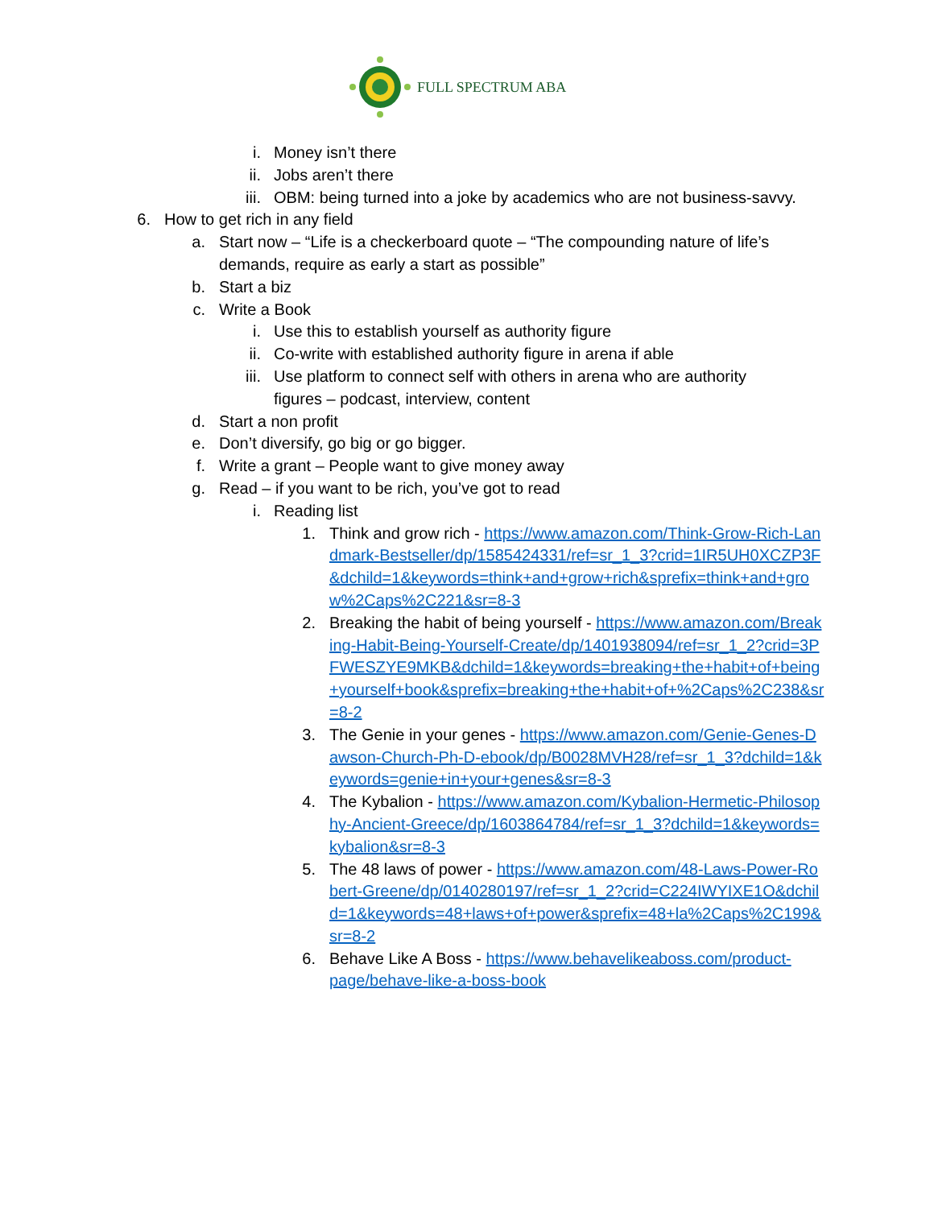FULL SPECTRUM ABA
i. Money isn’t there
ii. Jobs aren’t there
iii. OBM: being turned into a joke by academics who are not business-savvy.
6. How to get rich in any field
a. Start now – “Life is a checkerboard quote – “The compounding nature of life’s demands, require as early a start as possible”
b. Start a biz
c. Write a Book
i. Use this to establish yourself as authority figure
ii. Co-write with established authority figure in arena if able
iii. Use platform to connect self with others in arena who are authority figures – podcast, interview, content
d. Start a non profit
e. Don’t diversify, go big or go bigger.
f. Write a grant – People want to give money away
g. Read – if you want to be rich, you’ve got to read
i. Reading list
1. Think and grow rich - https://www.amazon.com/Think-Grow-Rich-Landmark-Bestseller/dp/1585424331/ref=sr_1_3?crid=1IR5UH0XCZP3F&dchild=1&keywords=think+and+grow+rich&sprefix=think+and+grow%2Caps%2C221&sr=8-3
2. Breaking the habit of being yourself - https://www.amazon.com/Breaking-Habit-Being-Yourself-Create/dp/1401938094/ref=sr_1_2?crid=3PFWESZYE9MKB&dchild=1&keywords=breaking+the+habit+of+being+yourself+book&sprefix=breaking+the+habit+of+%2Caps%2C238&sr=8-2
3. The Genie in your genes - https://www.amazon.com/Genie-Genes-Dawson-Church-Ph-D-ebook/dp/B0028MVH28/ref=sr_1_3?dchild=1&keywords=genie+in+your+genes&sr=8-3
4. The Kybalion - https://www.amazon.com/Kybalion-Hermetic-Philosophy-Ancient-Greece/dp/1603864784/ref=sr_1_3?dchild=1&keywords=kybalion&sr=8-3
5. The 48 laws of power - https://www.amazon.com/48-Laws-Power-Robert-Greene/dp/0140280197/ref=sr_1_2?crid=C224IWYIXE1O&dchild=1&keywords=48+laws+of+power&sprefix=48+la%2Caps%2C199&sr=8-2
6. Behave Like A Boss - https://www.behavelikeaboss.com/product-page/behave-like-a-boss-book